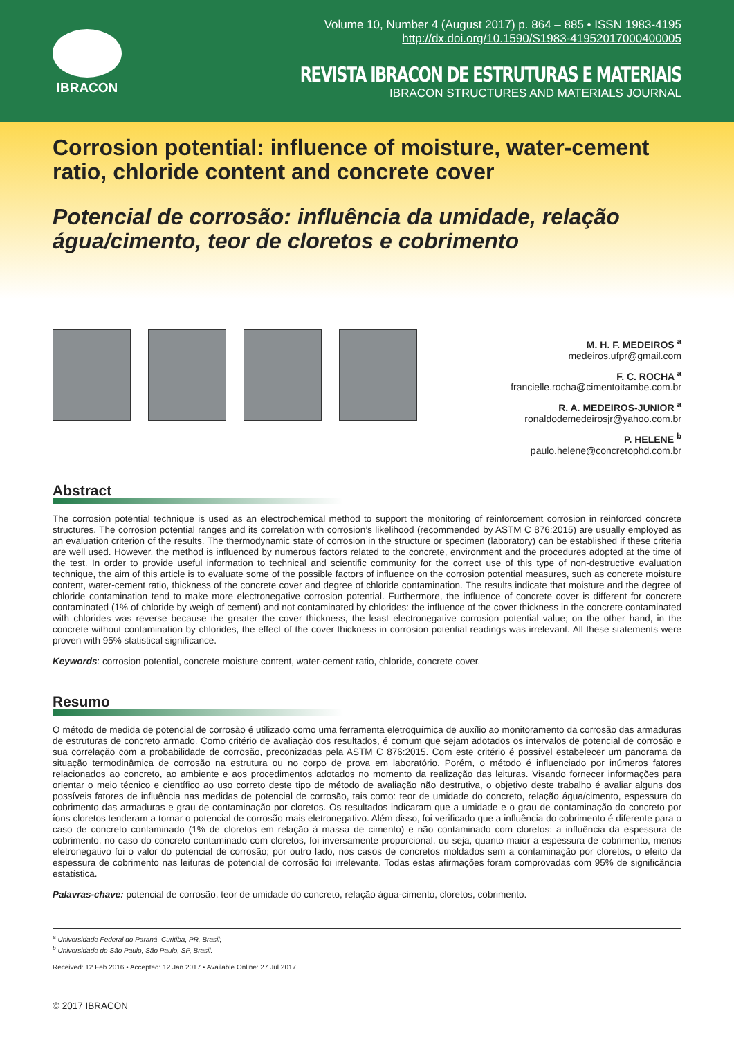IBRACON
Volume 10, Number 4 (August 2017) p. 864 – 885 • ISSN 1983-4195
http://dx.doi.org/10.1590/S1983-41952017000400005
REVISTA IBRACON DE ESTRUTURAS E MATERIAIS
IBRACON STRUCTURES AND MATERIALS JOURNAL
Corrosion potential: influence of moisture, water-cement ratio, chloride content and concrete cover
Potencial de corrosão: influência da umidade, relação água/cimento, teor de cloretos e cobrimento
M. H. F. MEDEIROS <sup>a</sup>
medeiros.ufpr@gmail.com
F. C. ROCHA <sup>a</sup>
francielle.rocha@cimentoitambe.com.br
R. A. MEDEIROS-JUNIOR <sup>a</sup>
ronaldodemedeirosjr@yahoo.com.br
P. HELENE <sup>b</sup>
paulo.helene@concretophd.com.br
Abstract
The corrosion potential technique is used as an electrochemical method to support the monitoring of reinforcement corrosion in reinforced concrete structures. The corrosion potential ranges and its correlation with corrosion’s likelihood (recommended by ASTM C 876:2015) are usually employed as an evaluation criterion of the results. The thermodynamic state of corrosion in the structure or specimen (laboratory) can be established if these criteria are well used. However, the method is influenced by numerous factors related to the concrete, environment and the procedures adopted at the time of the test. In order to provide useful information to technical and scientific community for the correct use of this type of non-destructive evaluation technique, the aim of this article is to evaluate some of the possible factors of influence on the corrosion potential measures, such as concrete moisture content, water-cement ratio, thickness of the concrete cover and degree of chloride contamination. The results indicate that moisture and the degree of chloride contamination tend to make more electronegative corrosion potential. Furthermore, the influence of concrete cover is different for concrete contaminated (1% of chloride by weigh of cement) and not contaminated by chlorides: the influence of the cover thickness in the concrete contaminated with chlorides was reverse because the greater the cover thickness, the least electronegative corrosion potential value; on the other hand, in the concrete without contamination by chlorides, the effect of the cover thickness in corrosion potential readings was irrelevant. All these statements were proven with 95% statistical significance.
Keywords: corrosion potential, concrete moisture content, water-cement ratio, chloride, concrete cover.
Resumo
O método de medida de potencial de corrosão é utilizado como uma ferramenta eletroquímica de auxílio ao monitoramento da corrosão das armaduras de estruturas de concreto armado. Como critério de avaliação dos resultados, é comum que sejam adotados os intervalos de potencial de corrosão e sua correlação com a probabilidade de corrosão, preconizadas pela ASTM C 876:2015. Com este critério é possível estabelecer um panorama da situação termodinâmica de corrosão na estrutura ou no corpo de prova em laboratório. Porém, o método é influenciado por inúmeros fatores relacionados ao concreto, ao ambiente e aos procedimentos adotados no momento da realização das leituras. Visando fornecer informações para orientar o meio técnico e científico ao uso correto deste tipo de método de avaliação não destrutiva, o objetivo deste trabalho é avaliar alguns dos possíveis fatores de influência nas medidas de potencial de corrosão, tais como: teor de umidade do concreto, relação água/cimento, espessura do cobrimento das armaduras e grau de contaminação por cloretos. Os resultados indicaram que a umidade e o grau de contaminação do concreto por íons cloretos tenderam a tornar o potencial de corrosão mais eletronegativo. Além disso, foi verificado que a influência do cobrimento é diferente para o caso de concreto contaminado (1% de cloretos em relação à massa de cimento) e não contaminado com cloretos: a influência da espessura de cobrimento, no caso do concreto contaminado com cloretos, foi inversamente proporcional, ou seja, quanto maior a espessura de cobrimento, menos eletronegativo foi o valor do potencial de corrosão; por outro lado, nos casos de concretos moldados sem a contaminação por cloretos, o efeito da espessura de cobrimento nas leituras de potencial de corrosão foi irrelevante. Todas estas afirmações foram comprovadas com 95% de significância estatística.
Palavras-chave: potencial de corrosão, teor de umidade do concreto, relação água-cimento, cloretos, cobrimento.
<sup>a</sup> Universidade Federal do Paraná, Curitiba, PR, Brasil;
<sup>b</sup> Universidade de São Paulo, São Paulo, SP, Brasil.
Received: 12 Feb 2016 • Accepted: 12 Jan 2017 • Available Online: 27 Jul 2017
© 2017 IBRACON